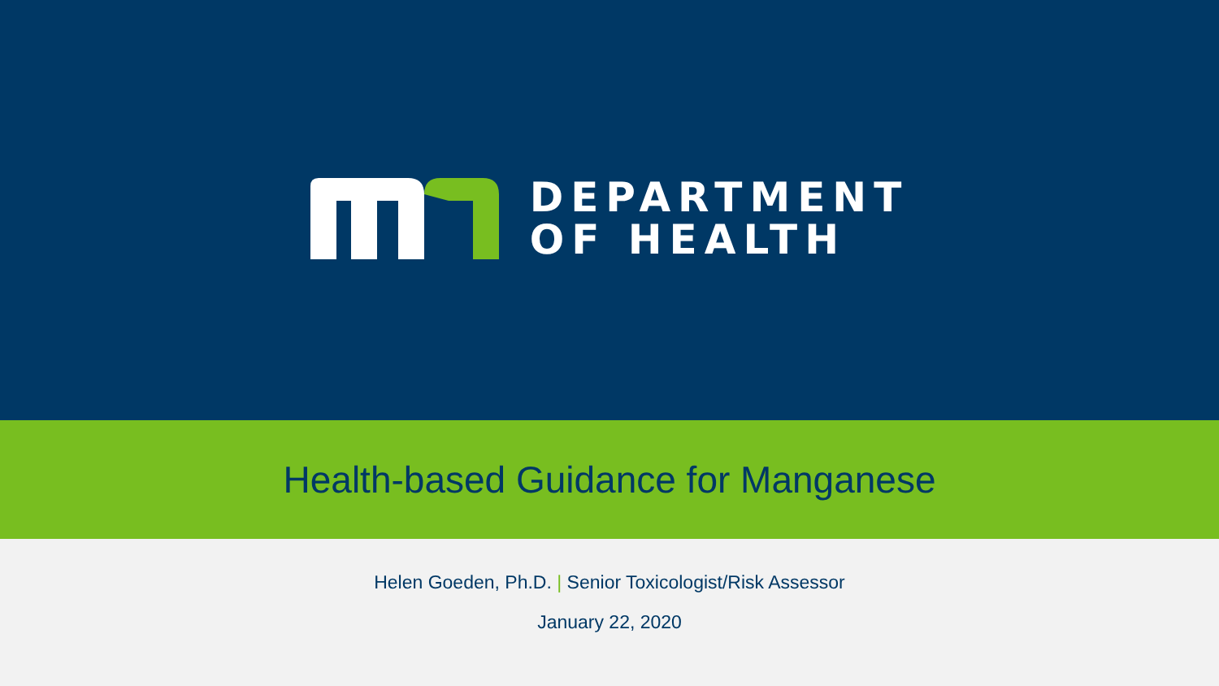DEPARTMENT
OF HEALTH
Health-based Guidance for Manganese
Helen Goeden, Ph.D. | Senior Toxicologist/Risk Assessor
January 22, 2020